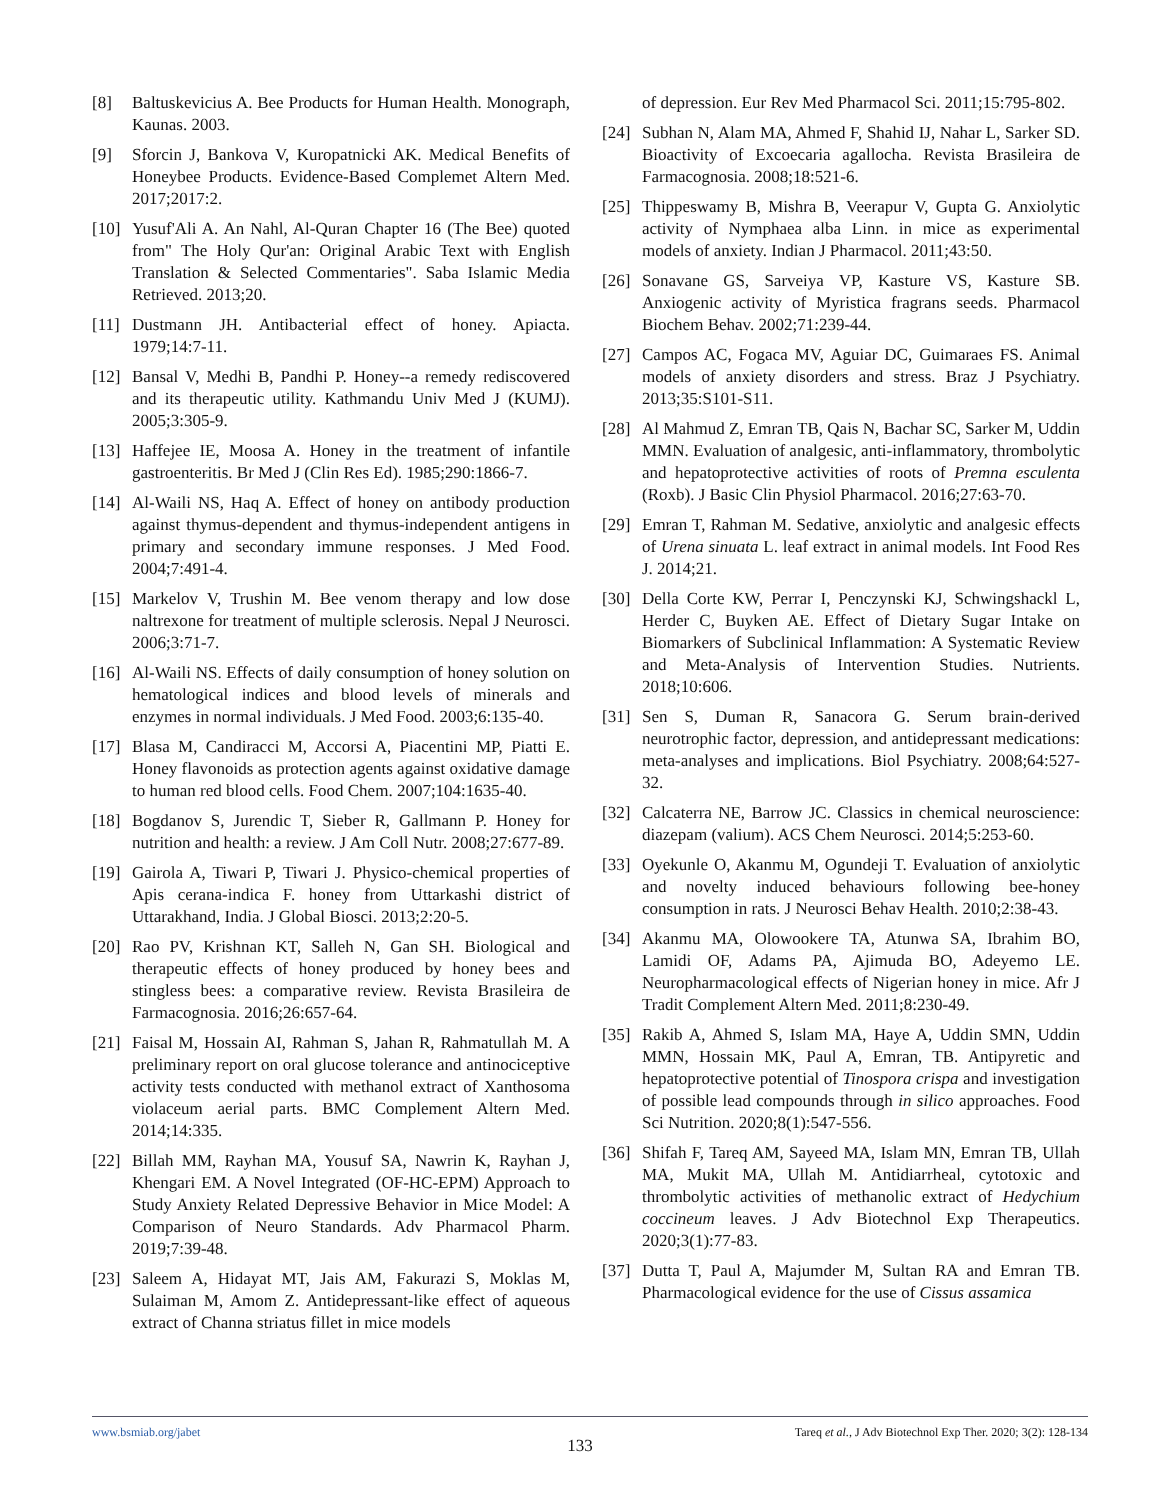[8] Baltuskevicius A. Bee Products for Human Health. Monograph, Kaunas. 2003.
[9] Sforcin J, Bankova V, Kuropatnicki AK. Medical Benefits of Honeybee Products. Evidence-Based Complemet Altern Med. 2017;2017:2.
[10] Yusuf'Ali A. An Nahl, Al-Quran Chapter 16 (The Bee) quoted from" The Holy Qur'an: Original Arabic Text with English Translation & Selected Commentaries". Saba Islamic Media Retrieved. 2013;20.
[11] Dustmann JH. Antibacterial effect of honey. Apiacta. 1979;14:7-11.
[12] Bansal V, Medhi B, Pandhi P. Honey--a remedy rediscovered and its therapeutic utility. Kathmandu Univ Med J (KUMJ). 2005;3:305-9.
[13] Haffejee IE, Moosa A. Honey in the treatment of infantile gastroenteritis. Br Med J (Clin Res Ed). 1985;290:1866-7.
[14] Al-Waili NS, Haq A. Effect of honey on antibody production against thymus-dependent and thymus-independent antigens in primary and secondary immune responses. J Med Food. 2004;7:491-4.
[15] Markelov V, Trushin M. Bee venom therapy and low dose naltrexone for treatment of multiple sclerosis. Nepal J Neurosci. 2006;3:71-7.
[16] Al-Waili NS. Effects of daily consumption of honey solution on hematological indices and blood levels of minerals and enzymes in normal individuals. J Med Food. 2003;6:135-40.
[17] Blasa M, Candiracci M, Accorsi A, Piacentini MP, Piatti E. Honey flavonoids as protection agents against oxidative damage to human red blood cells. Food Chem. 2007;104:1635-40.
[18] Bogdanov S, Jurendic T, Sieber R, Gallmann P. Honey for nutrition and health: a review. J Am Coll Nutr. 2008;27:677-89.
[19] Gairola A, Tiwari P, Tiwari J. Physico-chemical properties of Apis cerana-indica F. honey from Uttarkashi district of Uttarakhand, India. J Global Biosci. 2013;2:20-5.
[20] Rao PV, Krishnan KT, Salleh N, Gan SH. Biological and therapeutic effects of honey produced by honey bees and stingless bees: a comparative review. Revista Brasileira de Farmacognosia. 2016;26:657-64.
[21] Faisal M, Hossain AI, Rahman S, Jahan R, Rahmatullah M. A preliminary report on oral glucose tolerance and antinociceptive activity tests conducted with methanol extract of Xanthosoma violaceum aerial parts. BMC Complement Altern Med. 2014;14:335.
[22] Billah MM, Rayhan MA, Yousuf SA, Nawrin K, Rayhan J, Khengari EM. A Novel Integrated (OF-HC-EPM) Approach to Study Anxiety Related Depressive Behavior in Mice Model: A Comparison of Neuro Standards. Adv Pharmacol Pharm. 2019;7:39-48.
[23] Saleem A, Hidayat MT, Jais AM, Fakurazi S, Moklas M, Sulaiman M, Amom Z. Antidepressant-like effect of aqueous extract of Channa striatus fillet in mice models
of depression. Eur Rev Med Pharmacol Sci. 2011;15:795-802.
[24] Subhan N, Alam MA, Ahmed F, Shahid IJ, Nahar L, Sarker SD. Bioactivity of Excoecaria agallocha. Revista Brasileira de Farmacognosia. 2008;18:521-6.
[25] Thippeswamy B, Mishra B, Veerapur V, Gupta G. Anxiolytic activity of Nymphaea alba Linn. in mice as experimental models of anxiety. Indian J Pharmacol. 2011;43:50.
[26] Sonavane GS, Sarveiya VP, Kasture VS, Kasture SB. Anxiogenic activity of Myristica fragrans seeds. Pharmacol Biochem Behav. 2002;71:239-44.
[27] Campos AC, Fogaca MV, Aguiar DC, Guimaraes FS. Animal models of anxiety disorders and stress. Braz J Psychiatry. 2013;35:S101-S11.
[28] Al Mahmud Z, Emran TB, Qais N, Bachar SC, Sarker M, Uddin MMN. Evaluation of analgesic, anti-inflammatory, thrombolytic and hepatoprotective activities of roots of Premna esculenta (Roxb). J Basic Clin Physiol Pharmacol. 2016;27:63-70.
[29] Emran T, Rahman M. Sedative, anxiolytic and analgesic effects of Urena sinuata L. leaf extract in animal models. Int Food Res J. 2014;21.
[30] Della Corte KW, Perrar I, Penczynski KJ, Schwingshackl L, Herder C, Buyken AE. Effect of Dietary Sugar Intake on Biomarkers of Subclinical Inflammation: A Systematic Review and Meta-Analysis of Intervention Studies. Nutrients. 2018;10:606.
[31] Sen S, Duman R, Sanacora G. Serum brain-derived neurotrophic factor, depression, and antidepressant medications: meta-analyses and implications. Biol Psychiatry. 2008;64:527-32.
[32] Calcaterra NE, Barrow JC. Classics in chemical neuroscience: diazepam (valium). ACS Chem Neurosci. 2014;5:253-60.
[33] Oyekunle O, Akanmu M, Ogundeji T. Evaluation of anxiolytic and novelty induced behaviours following bee-honey consumption in rats. J Neurosci Behav Health. 2010;2:38-43.
[34] Akanmu MA, Olowookere TA, Atunwa SA, Ibrahim BO, Lamidi OF, Adams PA, Ajimuda BO, Adeyemo LE. Neuropharmacological effects of Nigerian honey in mice. Afr J Tradit Complement Altern Med. 2011;8:230-49.
[35] Rakib A, Ahmed S, Islam MA, Haye A, Uddin SMN, Uddin MMN, Hossain MK, Paul A, Emran, TB. Antipyretic and hepatoprotective potential of Tinospora crispa and investigation of possible lead compounds through in silico approaches. Food Sci Nutrition. 2020;8(1):547-556.
[36] Shifah F, Tareq AM, Sayeed MA, Islam MN, Emran TB, Ullah MA, Mukit MA, Ullah M. Antidiarrheal, cytotoxic and thrombolytic activities of methanolic extract of Hedychium coccineum leaves. J Adv Biotechnol Exp Therapeutics. 2020;3(1):77-83.
[37] Dutta T, Paul A, Majumder M, Sultan RA and Emran TB. Pharmacological evidence for the use of Cissus assamica
www.bsmiab.org/jabet Tareq et al., J Adv Biotechnol Exp Ther. 2020; 3(2): 128-134
133